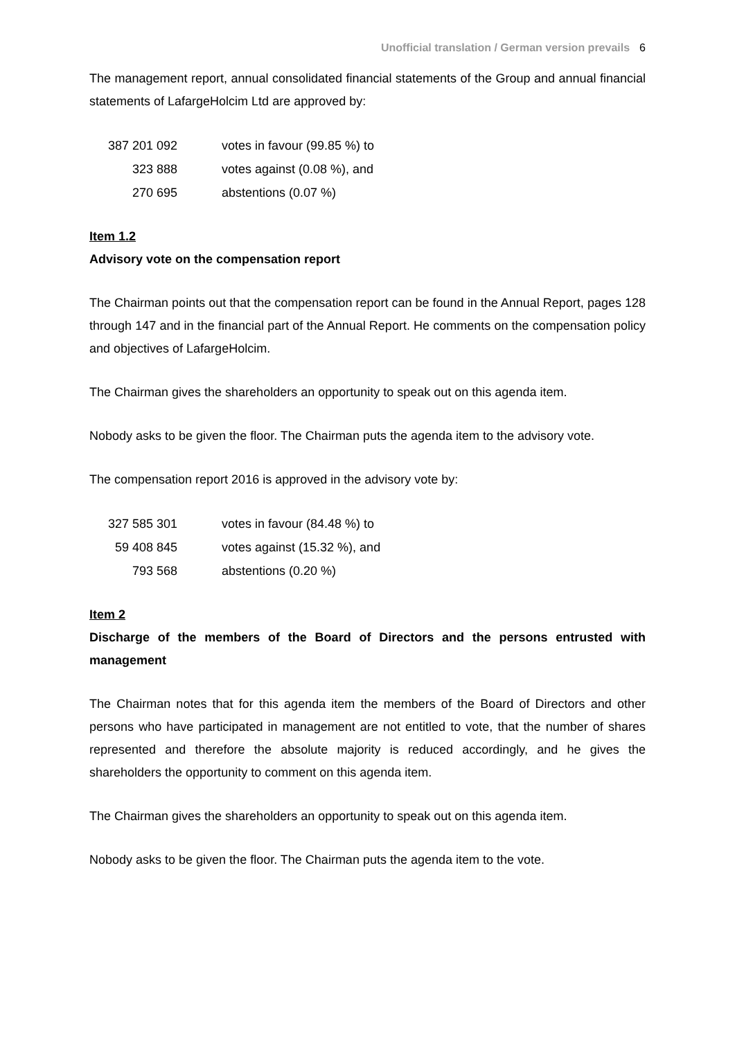Unofficial translation / German version prevails 6
The management report, annual consolidated financial statements of the Group and annual financial statements of LafargeHolcim Ltd are approved by:
| 387 201 092 | votes in favour (99.85 %) to |
| 323 888 | votes against (0.08 %), and |
| 270 695 | abstentions (0.07 %) |
Item 1.2
Advisory vote on the compensation report
The Chairman points out that the compensation report can be found in the Annual Report, pages 128 through 147 and in the financial part of the Annual Report. He comments on the compensation policy and objectives of LafargeHolcim.
The Chairman gives the shareholders an opportunity to speak out on this agenda item.
Nobody asks to be given the floor. The Chairman puts the agenda item to the advisory vote.
The compensation report 2016 is approved in the advisory vote by:
| 327 585 301 | votes in favour (84.48 %) to |
| 59 408 845 | votes against (15.32 %), and |
| 793 568 | abstentions (0.20 %) |
Item 2
Discharge of the members of the Board of Directors and the persons entrusted with management
The Chairman notes that for this agenda item the members of the Board of Directors and other persons who have participated in management are not entitled to vote, that the number of shares represented and therefore the absolute majority is reduced accordingly, and he gives the shareholders the opportunity to comment on this agenda item.
The Chairman gives the shareholders an opportunity to speak out on this agenda item.
Nobody asks to be given the floor. The Chairman puts the agenda item to the vote.